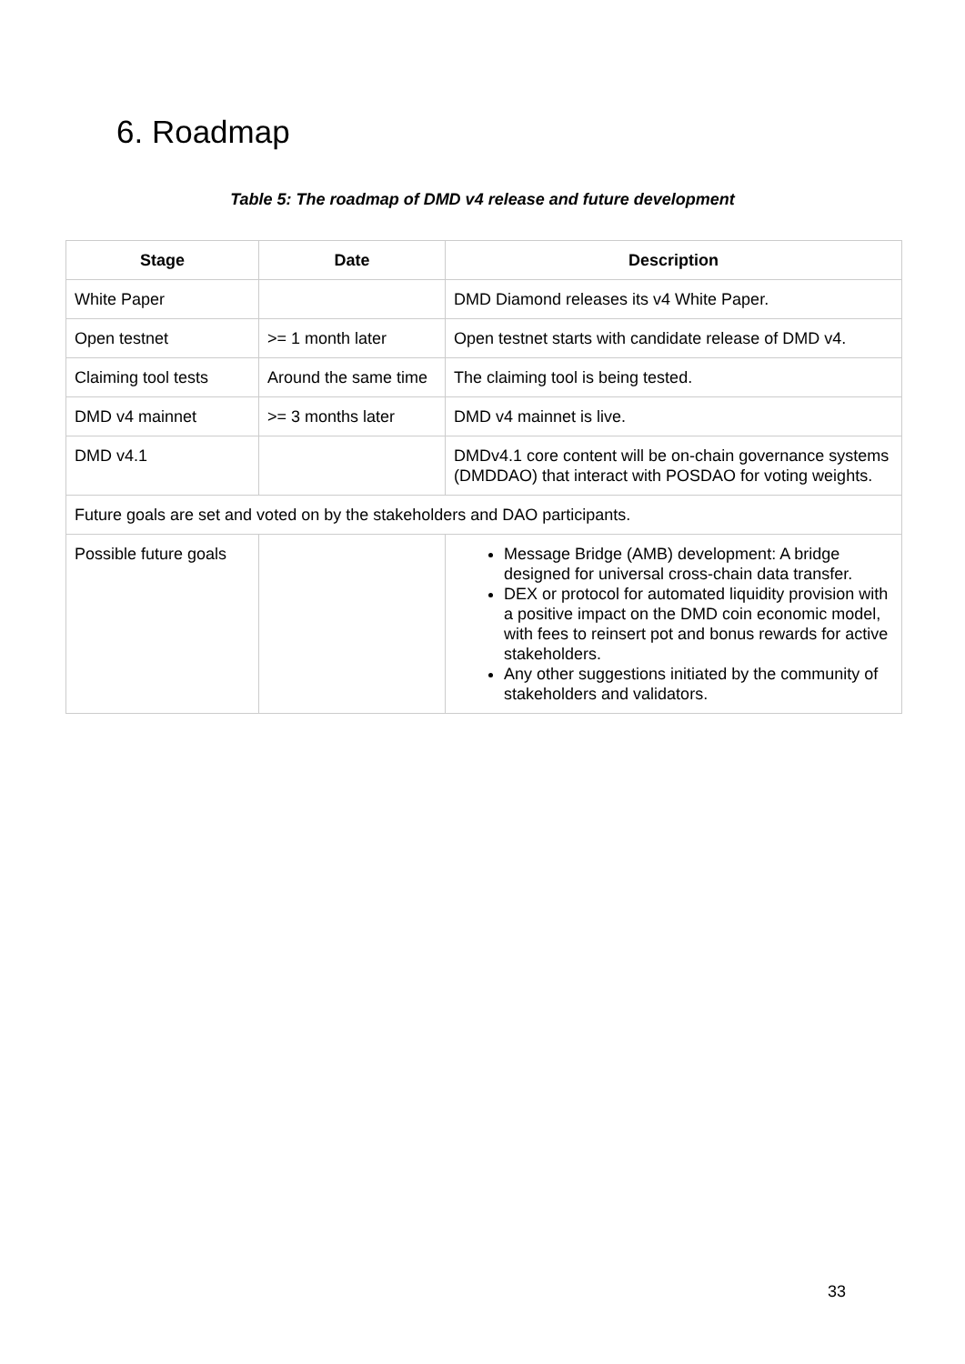6. Roadmap
Table 5: The roadmap of DMD v4 release and future development
| Stage | Date | Description |
| --- | --- | --- |
| White Paper | | DMD Diamond releases its v4 White Paper. |
| Open testnet | >= 1 month later | Open testnet starts with candidate release of DMD v4. |
| Claiming tool tests | Around the same time | The claiming tool is being tested. |
| DMD v4 mainnet | >= 3 months later | DMD v4 mainnet is live. |
| DMD v4.1 | | DMDv4.1 core content will be on-chain governance systems (DMDDAO) that interact with POSDAO for voting weights. |
| Future goals are set and voted on by the stakeholders and DAO participants. | | |
| Possible future goals | | Message Bridge (AMB) development: A bridge designed for universal cross-chain data transfer. DEX or protocol for automated liquidity provision with a positive impact on the DMD coin economic model, with fees to reinsert pot and bonus rewards for active stakeholders. Any other suggestions initiated by the community of stakeholders and validators. |
33